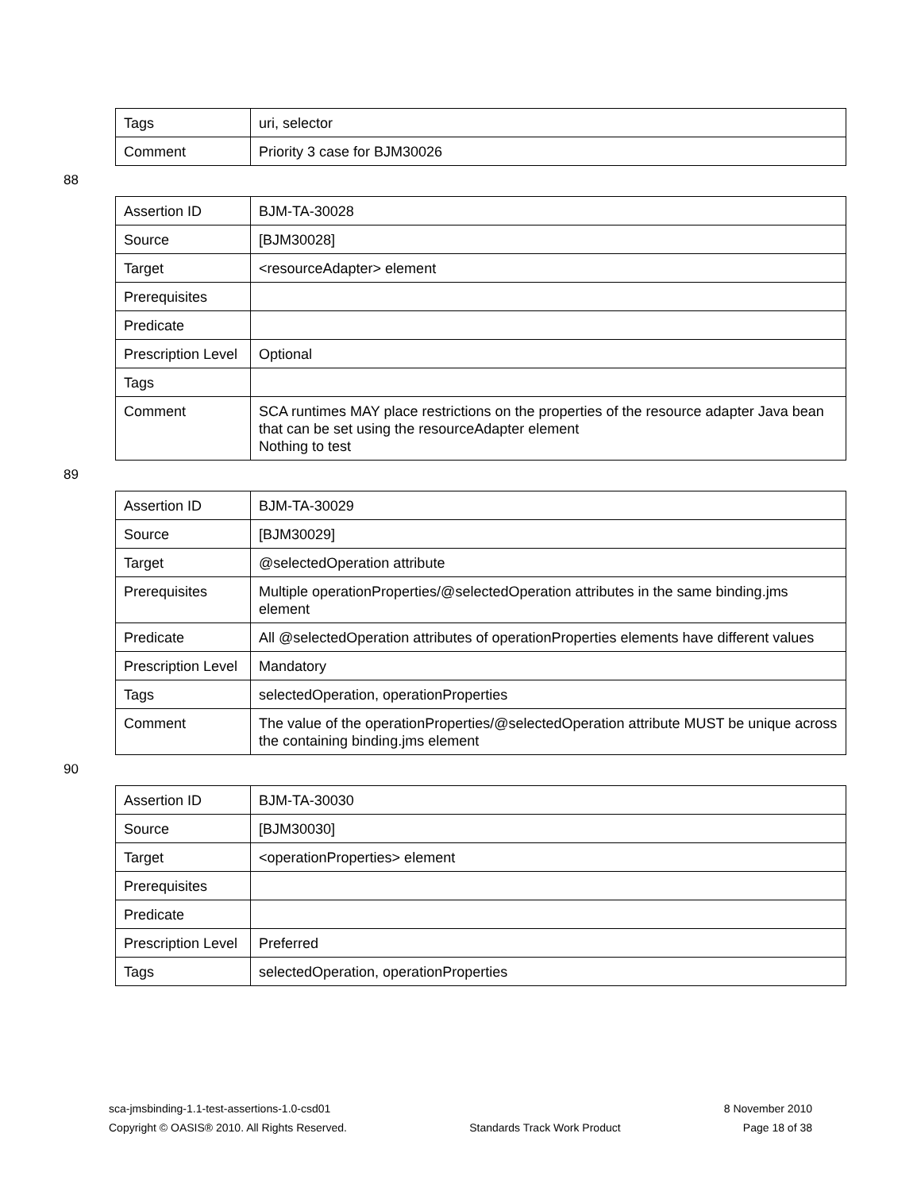| Tags | uri, selector |
| Comment | Priority 3 case for BJM30026 |
88
| Assertion ID | BJM-TA-30028 |
| Source | [BJM30028] |
| Target | <resourceAdapter> element |
| Prerequisites | |
| Predicate | |
| Prescription Level | Optional |
| Tags | |
| Comment | SCA runtimes MAY place restrictions on the properties of the resource adapter Java bean that can be set using the resourceAdapter element Nothing to test |
89
| Assertion ID | BJM-TA-30029 |
| Source | [BJM30029] |
| Target | @selectedOperation attribute |
| Prerequisites | Multiple operationProperties/@selectedOperation attributes in the same binding.jms element |
| Predicate | All @selectedOperation attributes of operationProperties elements have different values |
| Prescription Level | Mandatory |
| Tags | selectedOperation, operationProperties |
| Comment | The value of the operationProperties/@selectedOperation attribute MUST be unique across the containing binding.jms element |
90
| Assertion ID | BJM-TA-30030 |
| Source | [BJM30030] |
| Target | <operationProperties> element |
| Prerequisites | |
| Predicate | |
| Prescription Level | Preferred |
| Tags | selectedOperation, operationProperties |
sca-jmsbinding-1.1-test-assertions-1.0-csd01 8 November 2010
Copyright © OASIS® 2010. All Rights Reserved. Standards Track Work Product Page 18 of 38